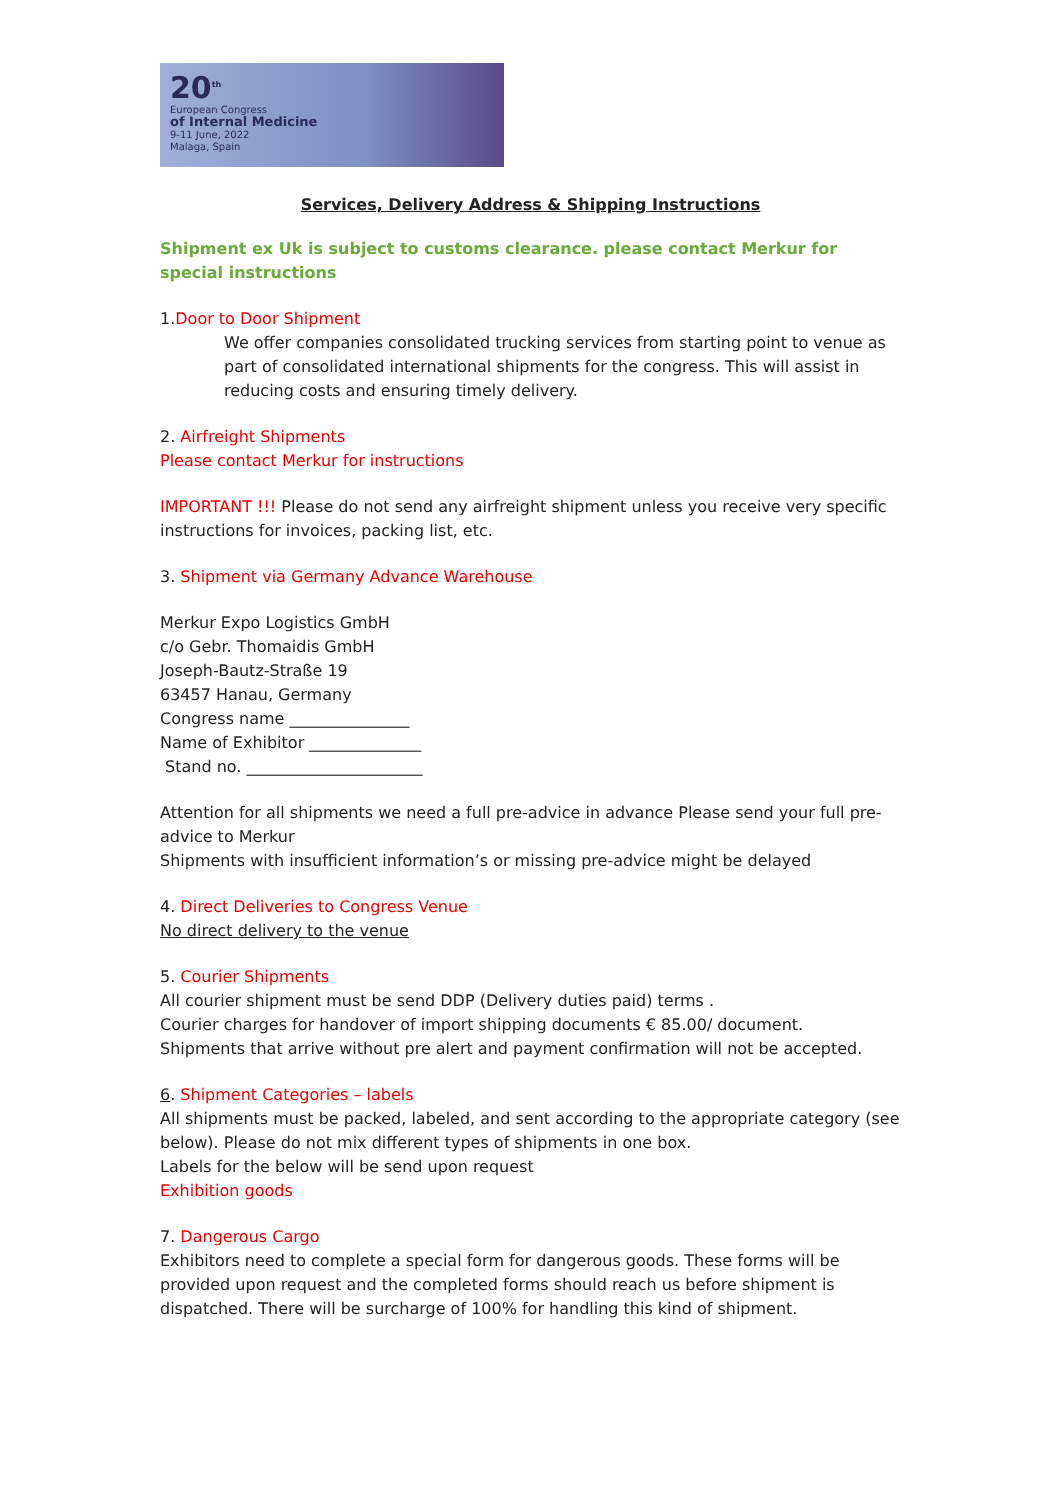20<sup>th</sup>
European Congress
of Internal Medicine
9-11 June, 2022
Malaga, Spain
Services, Delivery Address & Shipping Instructions
Shipment ex Uk is subject to customs clearance. please contact Merkur for special instructions
1.Door to Door Shipment
We offer companies consolidated trucking services from starting point to venue as part of consolidated international shipments for the congress. This will assist in reducing costs and ensuring timely delivery.
2. Airfreight Shipments
Please contact Merkur for instructions
IMPORTANT !!! Please do not send any airfreight shipment unless you receive very specific instructions for invoices, packing list, etc.
3. Shipment via Germany Advance Warehouse
Merkur Expo Logistics GmbH
c/o Gebr. Thomaidis GmbH
Joseph-Bautz-Straße 19
63457 Hanau, Germany
Congress name _______________
Name of Exhibitor ______________
Stand no. ______________________
Attention for all shipments we need a full pre-advice in advance Please send your full pre-advice to Merkur
Shipments with insufficient information’s or missing pre-advice might be delayed
4. Direct Deliveries to Congress Venue
No direct delivery to the venue
5. Courier Shipments
All courier shipment must be send DDP (Delivery duties paid) terms .
Courier charges for handover of import shipping documents € 85.00/ document.
Shipments that arrive without pre alert and payment confirmation will not be accepted.
6. Shipment Categories – labels
All shipments must be packed, labeled, and sent according to the appropriate category (see below). Please do not mix different types of shipments in one box.
Labels for the below will be send upon request
Exhibition goods
7. Dangerous Cargo
Exhibitors need to complete a special form for dangerous goods. These forms will be provided upon request and the completed forms should reach us before shipment is dispatched. There will be surcharge of 100% for handling this kind of shipment.